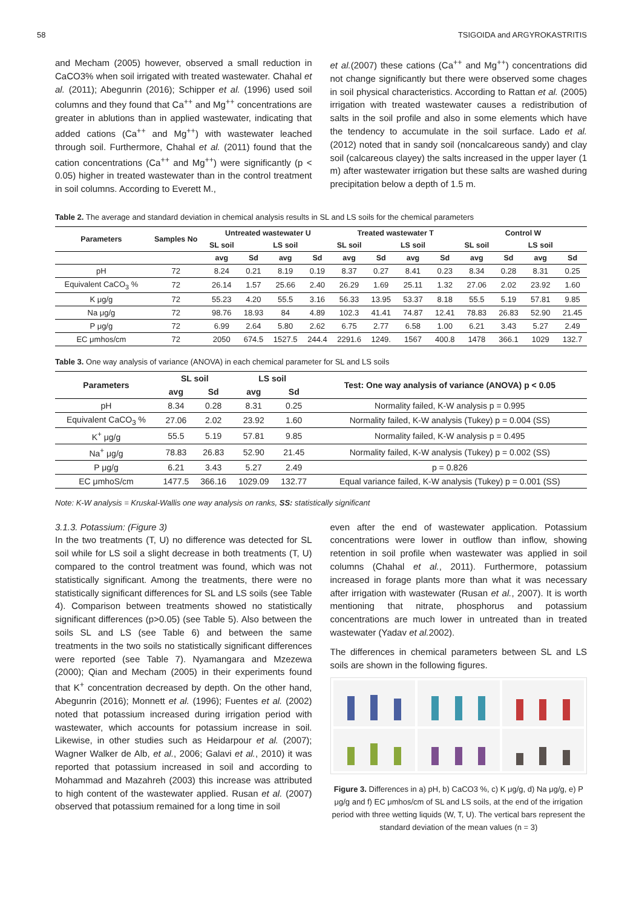58 TSIGOIDA and ARGYROKASTRITIS
and Mecham (2005) however, observed a small reduction in CaCO3% when soil irrigated with treated wastewater. Chahal et al. (2011); Abegunrin (2016); Schipper et al. (1996) used soil columns and they found that Ca<sup>++</sup> and Mg<sup>++</sup> concentrations are greater in ablutions than in applied wastewater, indicating that added cations (Ca<sup>++</sup> and Mg<sup>++</sup>) with wastewater leached through soil. Furthermore, Chahal et al. (2011) found that the cation concentrations (Ca<sup>++</sup> and Mg<sup>++</sup>) were significantly (p < 0.05) higher in treated wastewater than in the control treatment in soil columns. According to Everett M.,
et al.(2007) these cations (Ca<sup>++</sup> and Mg<sup>++</sup>) concentrations did not change significantly but there were observed some chages in soil physical characteristics. According to Rattan et al. (2005) irrigation with treated wastewater causes a redistribution of salts in the soil profile and also in some elements which have the tendency to accumulate in the soil surface. Lado et al. (2012) noted that in sandy soil (noncalcareous sandy) and clay soil (calcareous clayey) the salts increased in the upper layer (1 m) after wastewater irrigation but these salts are washed during precipitation below a depth of 1.5 m.
Table 2. The average and standard deviation in chemical analysis results in SL and LS soils for the chemical parameters
| Parameters | Samples No | Untreated wastewater U | | | | Treated wastewater T | | | | Control W | | | |
| --- | --- | --- | --- | --- | --- | --- | --- | --- | --- | --- | --- | --- | --- |
| | | SL soil | | LS soil | | SL soil | | LS soil | | SL soil | | LS soil | |
| | | avg | Sd | avg | Sd | avg | Sd | avg | Sd | avg | Sd | avg | Sd |
| pH | 72 | 8.24 | 0.21 | 8.19 | 0.19 | 8.37 | 0.27 | 8.41 | 0.23 | 8.34 | 0.28 | 8.31 | 0.25 |
| Equivalent CaCO<sub>3</sub> % | 72 | 26.14 | 1.57 | 25.66 | 2.40 | 26.29 | 1.69 | 25.11 | 1.32 | 27.06 | 2.02 | 23.92 | 1.60 |
| K μg/g | 72 | 55.23 | 4.20 | 55.5 | 3.16 | 56.33 | 13.95 | 53.37 | 8.18 | 55.5 | 5.19 | 57.81 | 9.85 |
| Na μg/g | 72 | 98.76 | 18.93 | 84 | 4.89 | 102.3 | 41.41 | 74.87 | 12.41 | 78.83 | 26.83 | 52.90 | 21.45 |
| P μg/g | 72 | 6.99 | 2.64 | 5.80 | 2.62 | 6.75 | 2.77 | 6.58 | 1.00 | 6.21 | 3.43 | 5.27 | 2.49 |
| EC μmhos/cm | 72 | 2050 | 674.5 | 1527.5 | 244.4 | 2291.6 | 1249. | 1567 | 400.8 | 1478 | 366.1 | 1029 | 132.7 |
Table 3. One way analysis of variance (ANOVA) in each chemical parameter for SL and LS soils
| Parameters | SL soil | | LS soil | | Test: One way analysis of variance (ANOVA) p < 0.05 |
| --- | --- | --- | --- | --- | --- |
| | avg | Sd | avg | Sd | |
| pH | 8.34 | 0.28 | 8.31 | 0.25 | Normality failed, K-W analysis p = 0.995 |
| Equivalent CaCO<sub>3</sub> % | 27.06 | 2.02 | 23.92 | 1.60 | Normality failed, K-W analysis (Tukey) p = 0.004 (SS) |
| K<sup>+</sup> μg/g | 55.5 | 5.19 | 57.81 | 9.85 | Normality failed, K-W analysis p = 0.495 |
| Na<sup>+</sup> μg/g | 78.83 | 26.83 | 52.90 | 21.45 | Normality failed, K-W analysis (Tukey) p = 0.002 (SS) |
| P μg/g | 6.21 | 3.43 | 5.27 | 2.49 | p = 0.826 |
| EC μmhoS/cm | 1477.5 | 366.16 | 1029.09 | 132.77 | Equal variance failed, K-W analysis (Tukey) p = 0.001 (SS) |
Note: K-W analysis = Kruskal-Wallis one way analysis on ranks, SS: statistically significant
3.1.3. Potassium: (Figure 3)
In the two treatments (T, U) no difference was detected for SL soil while for LS soil a slight decrease in both treatments (T, U) compared to the control treatment was found, which was not statistically significant. Among the treatments, there were no statistically significant differences for SL and LS soils (see Table 4). Comparison between treatments showed no statistically significant differences (p>0.05) (see Table 5). Also between the soils SL and LS (see Table 6) and between the same treatments in the two soils no statistically significant differences were reported (see Table 7). Nyamangara and Mzezewa (2000); Qian and Mecham (2005) in their experiments found that K<sup>+</sup> concentration decreased by depth. On the other hand, Abegunrin (2016); Monnett et al. (1996); Fuentes et al. (2002) noted that potassium increased during irrigation period with wastewater, which accounts for potassium increase in soil. Likewise, in other studies such as Heidarpour et al. (2007); Wagner Walker de Alb, et al., 2006; Galavi et al., 2010) it was reported that potassium increased in soil and according to Mohammad and Mazahreh (2003) this increase was attributed to high content of the wastewater applied. Rusan et al. (2007) observed that potassium remained for a long time in soil
even after the end of wastewater application. Potassium concentrations were lower in outflow than inflow, showing retention in soil profile when wastewater was applied in soil columns (Chahal et al., 2011). Furthermore, potassium increased in forage plants more than what it was necessary after irrigation with wastewater (Rusan et al., 2007). It is worth mentioning that nitrate, phosphorus and potassium concentrations are much lower in untreated than in treated wastewater (Yadav et al. 2002).
The differences in chemical parameters between SL and LS soils are shown in the following figures.
Figure 3. Differences in a) pH, b) CaCO3 %, c) K μg/g, d) Na μg/g, e) P μg/g and f) EC μmhos/cm of SL and LS soils, at the end of the irrigation period with three wetting liquids (W, T, U). The vertical bars represent the standard deviation of the mean values (n = 3)